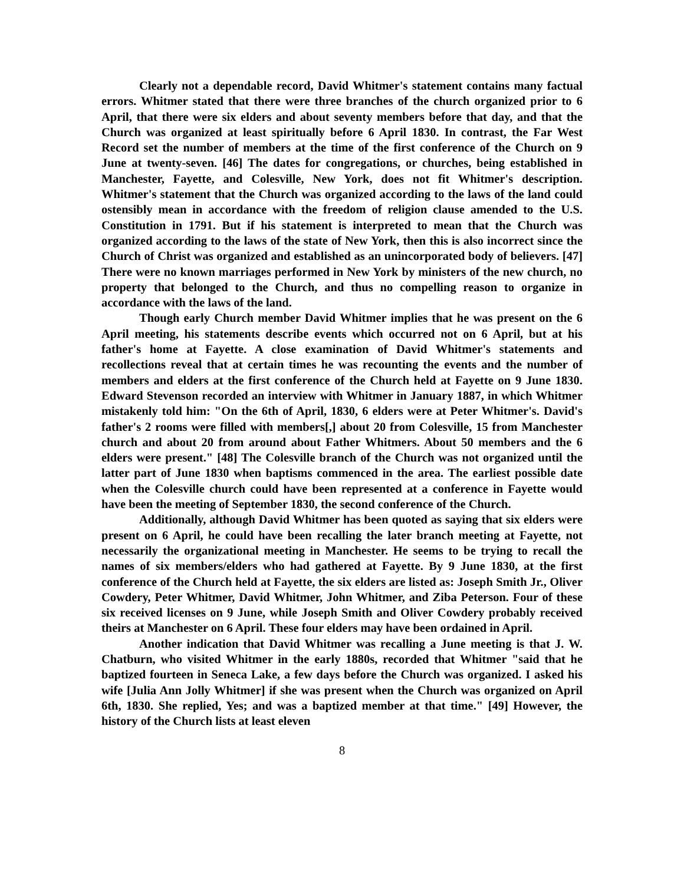Clearly not a dependable record, David Whitmer's statement contains many factual errors. Whitmer stated that there were three branches of the church organized prior to 6 April, that there were six elders and about seventy members before that day, and that the Church was organized at least spiritually before 6 April 1830. In contrast, the Far West Record set the number of members at the time of the first conference of the Church on 9 June at twenty-seven. [46] The dates for congregations, or churches, being established in Manchester, Fayette, and Colesville, New York, does not fit Whitmer's description. Whitmer's statement that the Church was organized according to the laws of the land could ostensibly mean in accordance with the freedom of religion clause amended to the U.S. Constitution in 1791. But if his statement is interpreted to mean that the Church was organized according to the laws of the state of New York, then this is also incorrect since the Church of Christ was organized and established as an unincorporated body of believers. [47] There were no known marriages performed in New York by ministers of the new church, no property that belonged to the Church, and thus no compelling reason to organize in accordance with the laws of the land.
Though early Church member David Whitmer implies that he was present on the 6 April meeting, his statements describe events which occurred not on 6 April, but at his father's home at Fayette. A close examination of David Whitmer's statements and recollections reveal that at certain times he was recounting the events and the number of members and elders at the first conference of the Church held at Fayette on 9 June 1830. Edward Stevenson recorded an interview with Whitmer in January 1887, in which Whitmer mistakenly told him: "On the 6th of April, 1830, 6 elders were at Peter Whitmer's. David's father's 2 rooms were filled with members[,] about 20 from Colesville, 15 from Manchester church and about 20 from around about Father Whitmers. About 50 members and the 6 elders were present." [48] The Colesville branch of the Church was not organized until the latter part of June 1830 when baptisms commenced in the area. The earliest possible date when the Colesville church could have been represented at a conference in Fayette would have been the meeting of September 1830, the second conference of the Church.
Additionally, although David Whitmer has been quoted as saying that six elders were present on 6 April, he could have been recalling the later branch meeting at Fayette, not necessarily the organizational meeting in Manchester. He seems to be trying to recall the names of six members/elders who had gathered at Fayette. By 9 June 1830, at the first conference of the Church held at Fayette, the six elders are listed as: Joseph Smith Jr., Oliver Cowdery, Peter Whitmer, David Whitmer, John Whitmer, and Ziba Peterson. Four of these six received licenses on 9 June, while Joseph Smith and Oliver Cowdery probably received theirs at Manchester on 6 April. These four elders may have been ordained in April.
Another indication that David Whitmer was recalling a June meeting is that J. W. Chatburn, who visited Whitmer in the early 1880s, recorded that Whitmer "said that he baptized fourteen in Seneca Lake, a few days before the Church was organized. I asked his wife [Julia Ann Jolly Whitmer] if she was present when the Church was organized on April 6th, 1830. She replied, Yes; and was a baptized member at that time." [49] However, the history of the Church lists at least eleven
8